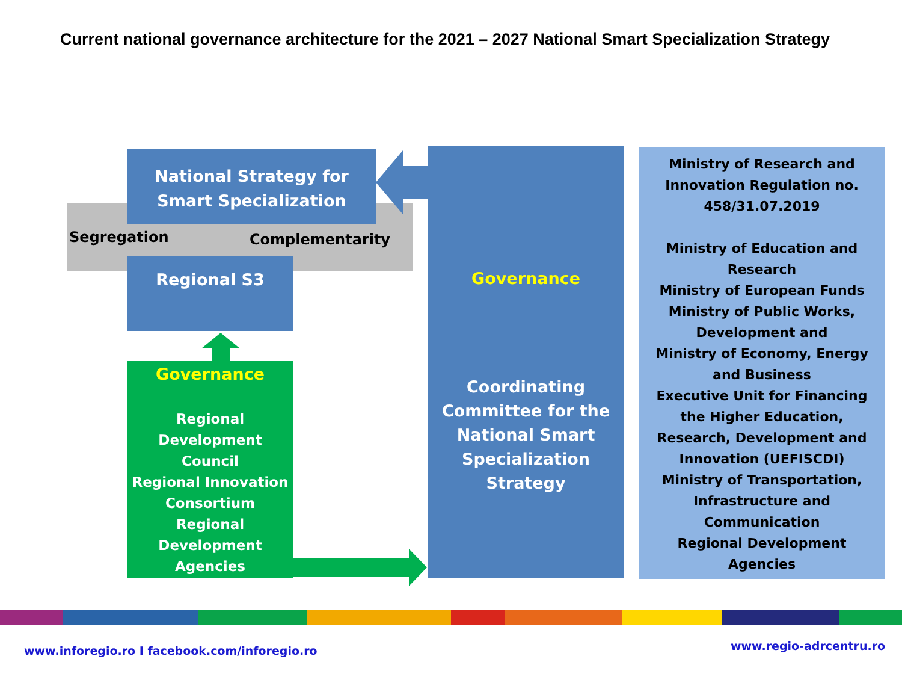Current national governance architecture for the 2021 – 2027 National Smart Specialization Strategy
National Strategy for Smart Specialization
Segregation Complementarity
Regional S3
Governance
Regional Development Council
Regional Innovation Consortium
Regional Development Agencies
Governance
Coordinating Committee for the National Smart Specialization Strategy
Ministry of Research and Innovation Regulation no. 458/31.07.2019
Ministry of Education and Research
Ministry of European Funds
Ministry of Public Works, Development and
Ministry of Economy, Energy and Business
Executive Unit for Financing the Higher Education, Research, Development and Innovation (UEFISCDI)
Ministry of Transportation, Infrastructure and Communication
Regional Development Agencies
www.inforegio.ro I facebook.com/inforegio.ro www.regio-adrcentru.ro